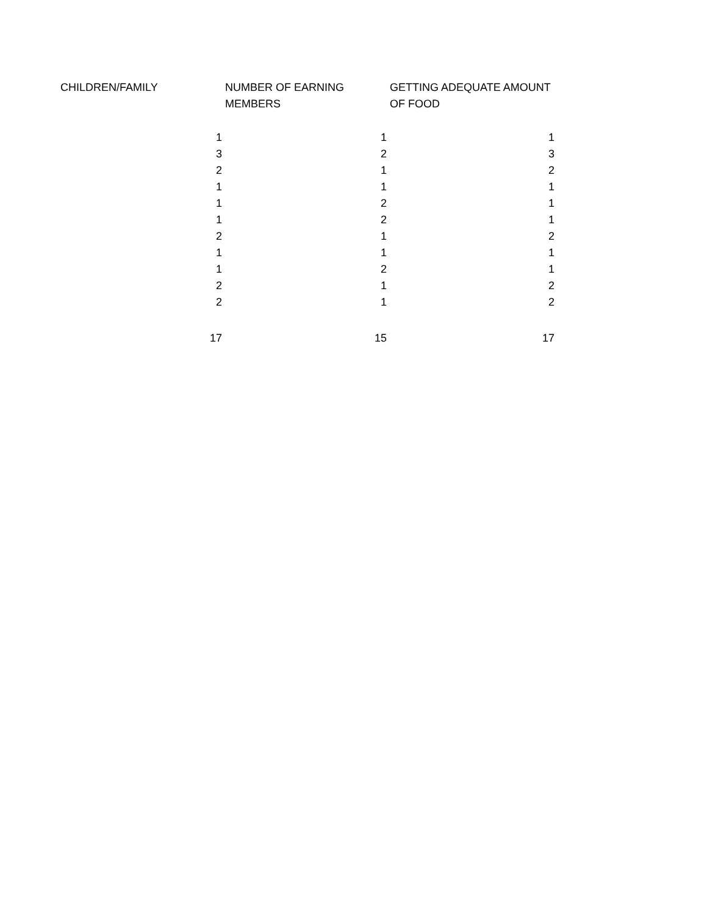| CHILDREN/FAMILY | NUMBER OF EARNING MEMBERS | GETTING ADEQUATE AMOUNT OF FOOD |
| --- | --- | --- |
| 1 | 1 | 1 |
| 3 | 2 | 3 |
| 2 | 1 | 2 |
| 1 | 1 | 1 |
| 1 | 2 | 1 |
| 1 | 2 | 1 |
| 2 | 1 | 2 |
| 1 | 1 | 1 |
| 1 | 2 | 1 |
| 2 | 1 | 2 |
| 2 | 1 | 2 |
| 17 | 15 | 17 |